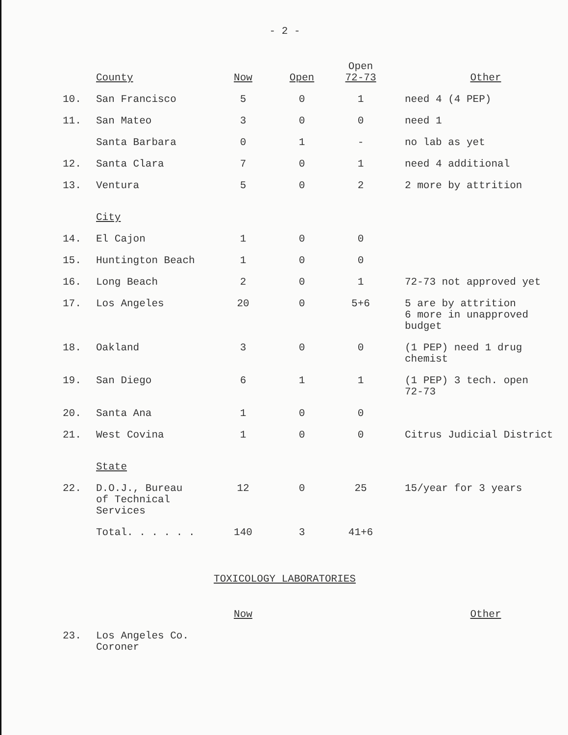- 2 -
| | County | Now | Open | Open 72-73 | Other |
| --- | --- | --- | --- | --- | --- |
| 10. | San Francisco | 5 | 0 | 1 | need 4 (4 PEP) |
| 11. | San Mateo | 3 | 0 | 0 | need 1 |
| | Santa Barbara | 0 | 1 | - | no lab as yet |
| 12. | Santa Clara | 7 | 0 | 1 | need 4 additional |
| 13. | Ventura | 5 | 0 | 2 | 2 more by attrition |
| | City | | | | |
| 14. | El Cajon | 1 | 0 | 0 | |
| 15. | Huntington Beach | 1 | 0 | 0 | |
| 16. | Long Beach | 2 | 0 | 1 | 72-73 not approved yet |
| 17. | Los Angeles | 20 | 0 | 5+6 | 5 are by attrition 6 more in unapproved budget |
| 18. | Oakland | 3 | 0 | 0 | (1 PEP) need 1 drug chemist |
| 19. | San Diego | 6 | 1 | 1 | (1 PEP) 3 tech. open 72-73 |
| 20. | Santa Ana | 1 | 0 | 0 | |
| 21. | West Covina | 1 | 0 | 0 | Citrus Judicial District |
| | State | | | | |
| 22. | D.O.J., Bureau of Technical Services | 12 | 0 | 25 | 15/year for 3 years |
| | Total. . . . . . | 140 | 3 | 41+6 | |
TOXICOLOGY LABORATORIES
| | | Now | | | Other |
| --- | --- | --- | --- | --- | --- |
| 23. | Los Angeles Co. Coroner | | | | |